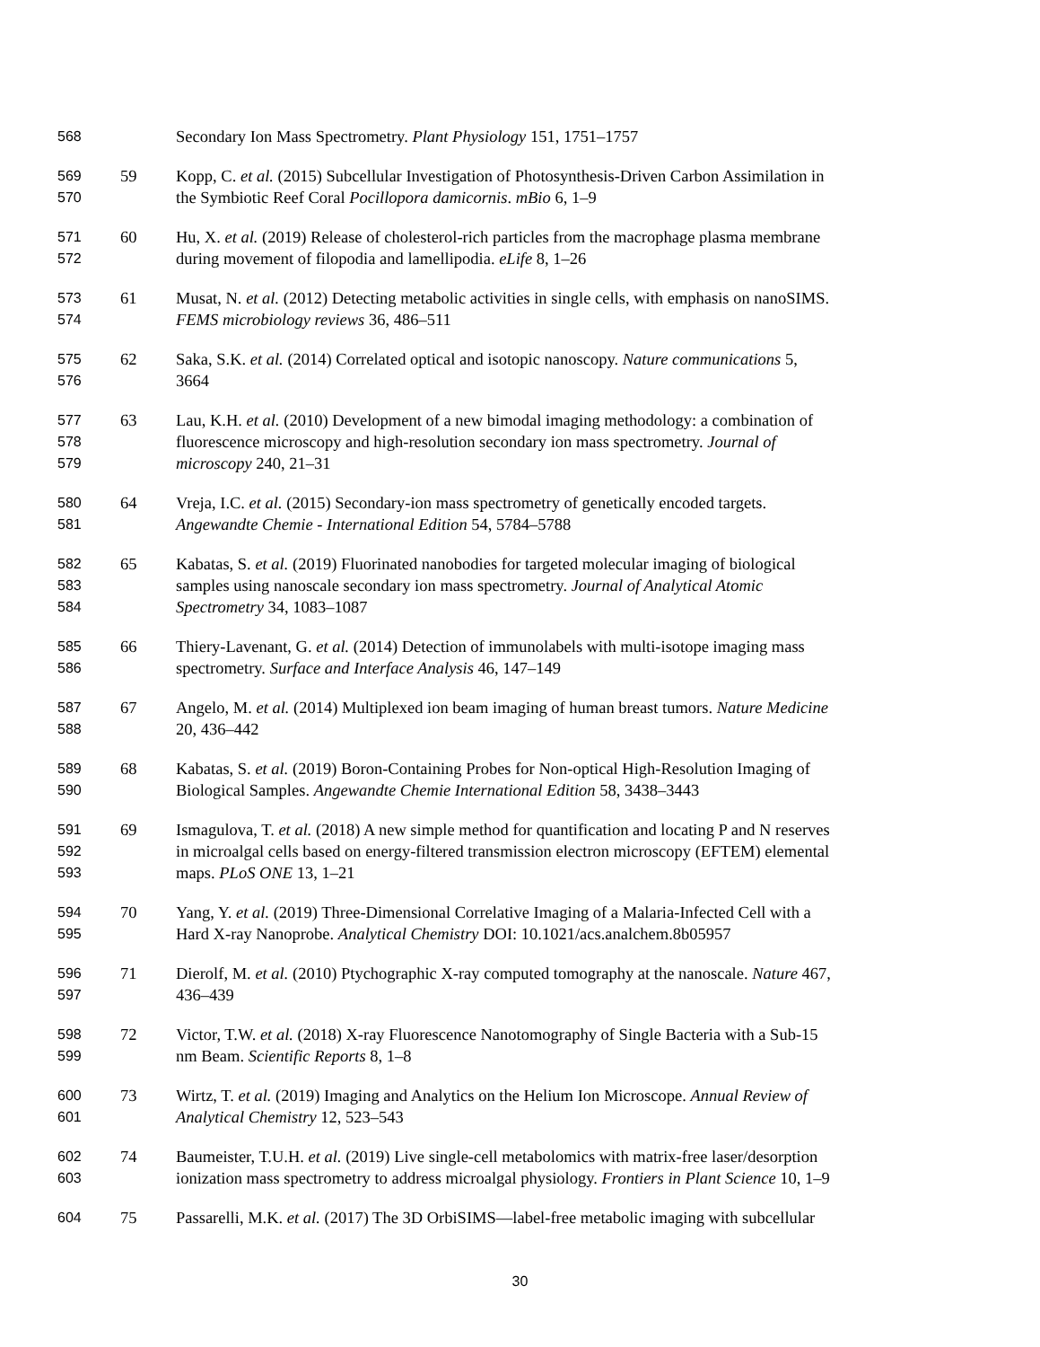568
Secondary Ion Mass Spectrometry. Plant Physiology 151, 1751–1757
569
570
59
Kopp, C. et al. (2015) Subcellular Investigation of Photosynthesis-Driven Carbon Assimilation in
the Symbiotic Reef Coral Pocillopora damicornis. mBio 6, 1–9
571
572
60
Hu, X. et al. (2019) Release of cholesterol-rich particles from the macrophage plasma membrane
during movement of filopodia and lamellipodia. eLife 8, 1–26
573
574
61
Musat, N. et al. (2012) Detecting metabolic activities in single cells, with emphasis on nanoSIMS.
FEMS microbiology reviews 36, 486–511
575
576
62
Saka, S.K. et al. (2014) Correlated optical and isotopic nanoscopy. Nature communications 5,
3664
577
578
579
63
Lau, K.H. et al. (2010) Development of a new bimodal imaging methodology: a combination of
fluorescence microscopy and high-resolution secondary ion mass spectrometry. Journal of
microscopy 240, 21–31
580
581
64
Vreja, I.C. et al. (2015) Secondary-ion mass spectrometry of genetically encoded targets.
Angewandte Chemie - International Edition 54, 5784–5788
582
583
584
65
Kabatas, S. et al. (2019) Fluorinated nanobodies for targeted molecular imaging of biological
samples using nanoscale secondary ion mass spectrometry. Journal of Analytical Atomic
Spectrometry 34, 1083–1087
585
586
66
Thiery-Lavenant, G. et al. (2014) Detection of immunolabels with multi-isotope imaging mass
spectrometry. Surface and Interface Analysis 46, 147–149
587
588
67
Angelo, M. et al. (2014) Multiplexed ion beam imaging of human breast tumors. Nature Medicine
20, 436–442
589
590
68
Kabatas, S. et al. (2019) Boron-Containing Probes for Non-optical High-Resolution Imaging of
Biological Samples. Angewandte Chemie International Edition 58, 3438–3443
591
592
593
69
Ismagulova, T. et al. (2018) A new simple method for quantification and locating P and N reserves
in microalgal cells based on energy-filtered transmission electron microscopy (EFTEM) elemental
maps. PLoS ONE 13, 1–21
594
595
70
Yang, Y. et al. (2019) Three-Dimensional Correlative Imaging of a Malaria-Infected Cell with a
Hard X-ray Nanoprobe. Analytical Chemistry DOI: 10.1021/acs.analchem.8b05957
596
597
71
Dierolf, M. et al. (2010) Ptychographic X-ray computed tomography at the nanoscale. Nature 467,
436–439
598
599
72
Victor, T.W. et al. (2018) X-ray Fluorescence Nanotomography of Single Bacteria with a Sub-15
nm Beam. Scientific Reports 8, 1–8
600
601
73
Wirtz, T. et al. (2019) Imaging and Analytics on the Helium Ion Microscope. Annual Review of
Analytical Chemistry 12, 523–543
602
603
74
Baumeister, T.U.H. et al. (2019) Live single-cell metabolomics with matrix-free laser/desorption
ionization mass spectrometry to address microalgal physiology. Frontiers in Plant Science 10, 1–9
604
75
Passarelli, M.K. et al. (2017) The 3D OrbiSIMS—label-free metabolic imaging with subcellular
30